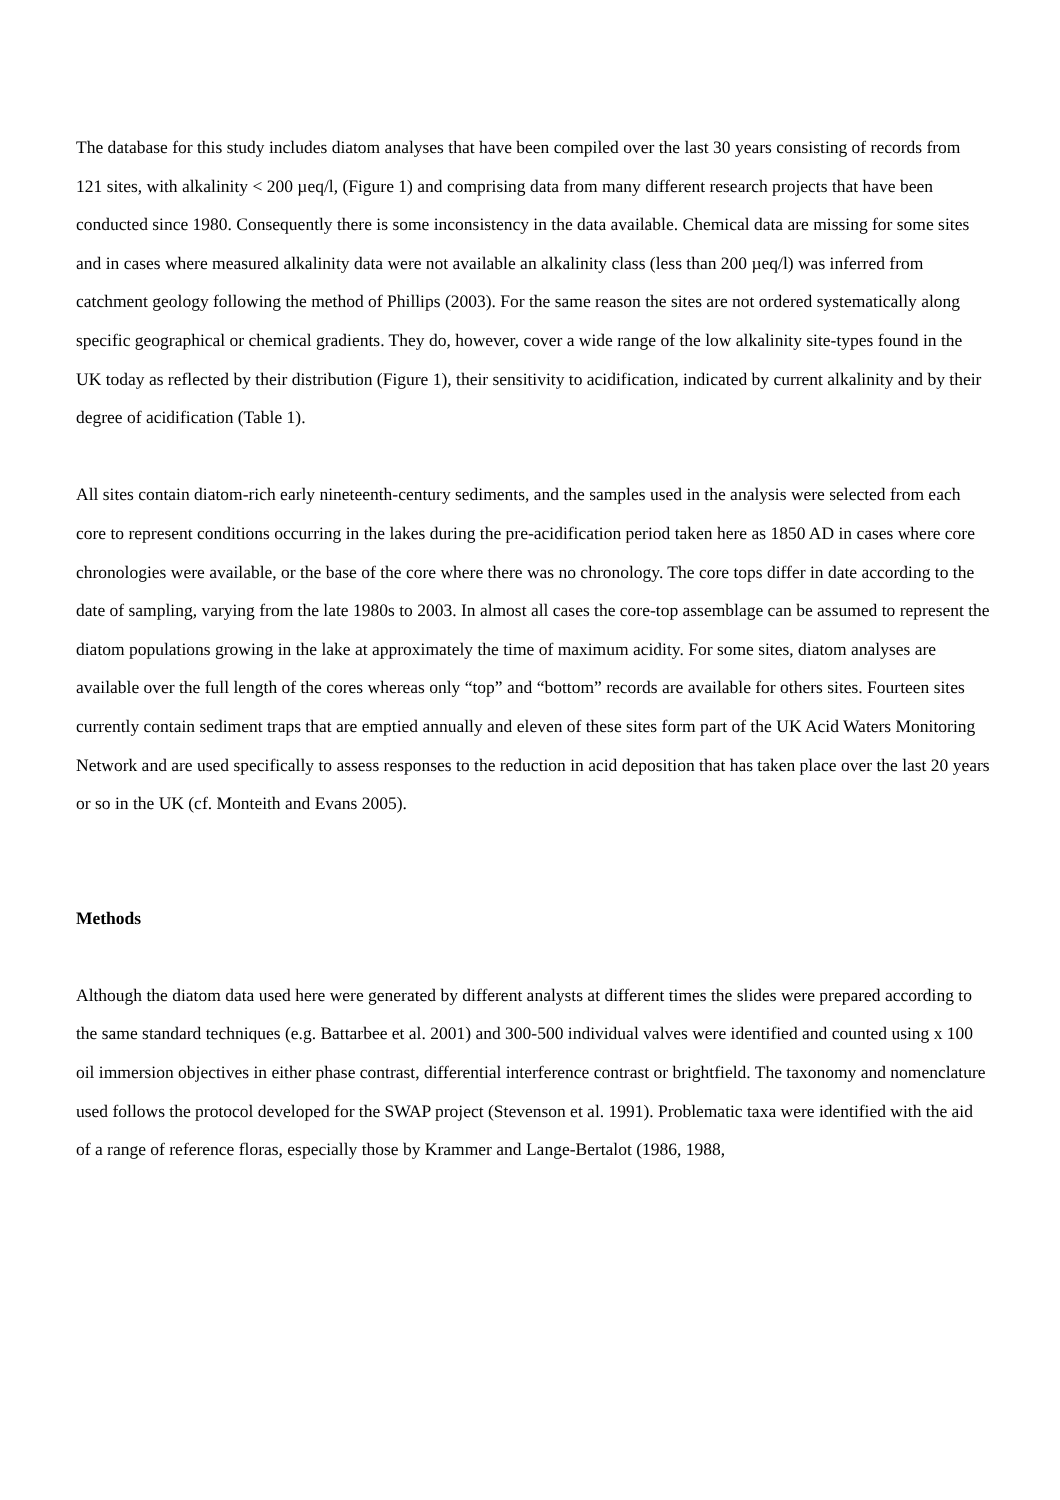The database for this study includes diatom analyses that have been compiled over the last 30 years consisting of records from 121 sites, with alkalinity < 200 µeq/l, (Figure 1) and comprising data from many different research projects that have been conducted since 1980. Consequently there is some inconsistency in the data available. Chemical data are missing for some sites and in cases where measured alkalinity data were not available an alkalinity class (less than 200 µeq/l) was inferred from catchment geology following the method of Phillips (2003). For the same reason the sites are not ordered systematically along specific geographical or chemical gradients. They do, however, cover a wide range of the low alkalinity site-types found in the UK today as reflected by their distribution (Figure 1), their sensitivity to acidification, indicated by current alkalinity and by their degree of acidification (Table 1).
All sites contain diatom-rich early nineteenth-century sediments, and the samples used in the analysis were selected from each core to represent conditions occurring in the lakes during the pre-acidification period taken here as 1850 AD in cases where core chronologies were available, or the base of the core where there was no chronology. The core tops differ in date according to the date of sampling, varying from the late 1980s to 2003. In almost all cases the core-top assemblage can be assumed to represent the diatom populations growing in the lake at approximately the time of maximum acidity. For some sites, diatom analyses are available over the full length of the cores whereas only “top” and “bottom” records are available for others sites. Fourteen sites currently contain sediment traps that are emptied annually and eleven of these sites form part of the UK Acid Waters Monitoring Network and are used specifically to assess responses to the reduction in acid deposition that has taken place over the last 20 years or so in the UK (cf. Monteith and Evans 2005).
Methods
Although the diatom data used here were generated by different analysts at different times the slides were prepared according to the same standard techniques (e.g. Battarbee et al. 2001) and 300-500 individual valves were identified and counted using x 100 oil immersion objectives in either phase contrast, differential interference contrast or brightfield. The taxonomy and nomenclature used follows the protocol developed for the SWAP project (Stevenson et al. 1991). Problematic taxa were identified with the aid of a range of reference floras, especially those by Krammer and Lange-Bertalot (1986, 1988,